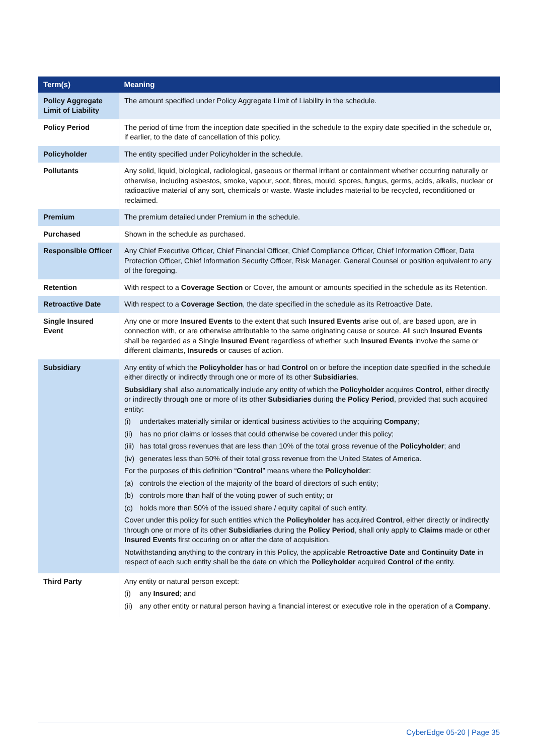| Term(s) | Meaning |
| --- | --- |
| Policy Aggregate Limit of Liability | The amount specified under Policy Aggregate Limit of Liability in the schedule. |
| Policy Period | The period of time from the inception date specified in the schedule to the expiry date specified in the schedule or, if earlier, to the date of cancellation of this policy. |
| Policyholder | The entity specified under Policyholder in the schedule. |
| Pollutants | Any solid, liquid, biological, radiological, gaseous or thermal irritant or containment whether occurring naturally or otherwise, including asbestos, smoke, vapour, soot, fibres, mould, spores, fungus, germs, acids, alkalis, nuclear or radioactive material of any sort, chemicals or waste. Waste includes material to be recycled, reconditioned or reclaimed. |
| Premium | The premium detailed under Premium in the schedule. |
| Purchased | Shown in the schedule as purchased. |
| Responsible Officer | Any Chief Executive Officer, Chief Financial Officer, Chief Compliance Officer, Chief Information Officer, Data Protection Officer, Chief Information Security Officer, Risk Manager, General Counsel or position equivalent to any of the foregoing. |
| Retention | With respect to a Coverage Section or Cover, the amount or amounts specified in the schedule as its Retention. |
| Retroactive Date | With respect to a Coverage Section , the date specified in the schedule as its Retroactive Date. |
| Single Insured Event | Any one or more Insured Events to the extent that such Insured Events arise out of, are based upon, are in connection with, or are otherwise attributable to the same originating cause or source. All such Insured Events shall be regarded as a Single Insured Event regardless of whether such Insured Events involve the same or different claimants, Insureds or causes of action. |
| Subsidiary | Any entity of which the Policyholder has or had Control on or before the inception date specified in the schedule either directly or indirectly through one or more of its other Subsidiaries . Subsidiary shall also automatically include any entity of which the Policyholder acquires Control , either directly or indirectly through one or more of its other Subsidiaries during the Policy Period , provided that such acquired entity: (i) undertakes materially similar or identical business activities to the acquiring Company ; (ii) has no prior claims or losses that could otherwise be covered under this policy; (iii) has total gross revenues that are less than 10% of the total gross revenue of the Policyholder ; and (iv) generates less than 50% of their total gross revenue from the United States of America. For the purposes of this definition “ Control ” means where the Policyholder : (a) controls the election of the majority of the board of directors of such entity; (b) controls more than half of the voting power of such entity; or (c) holds more than 50% of the issued share / equity capital of such entity. Cover under this policy for such entities which the Policyholder has acquired Control , either directly or indirectly through one or more of its other Subsidiaries during the Policy Period , shall only apply to Claims made or other Insured Event s first occuring on or after the date of acquisition. Notwithstanding anything to the contrary in this Policy, the applicable Retroactive Date and Continuity Date in respect of each such entity shall be the date on which the Policyholder acquired Control of the entity. |
| Third Party | Any entity or natural person except: (i) any Insured ; and (ii) any other entity or natural person having a financial interest or executive role in the operation of a Company . |
CyberEdge 05-20 | Page 35